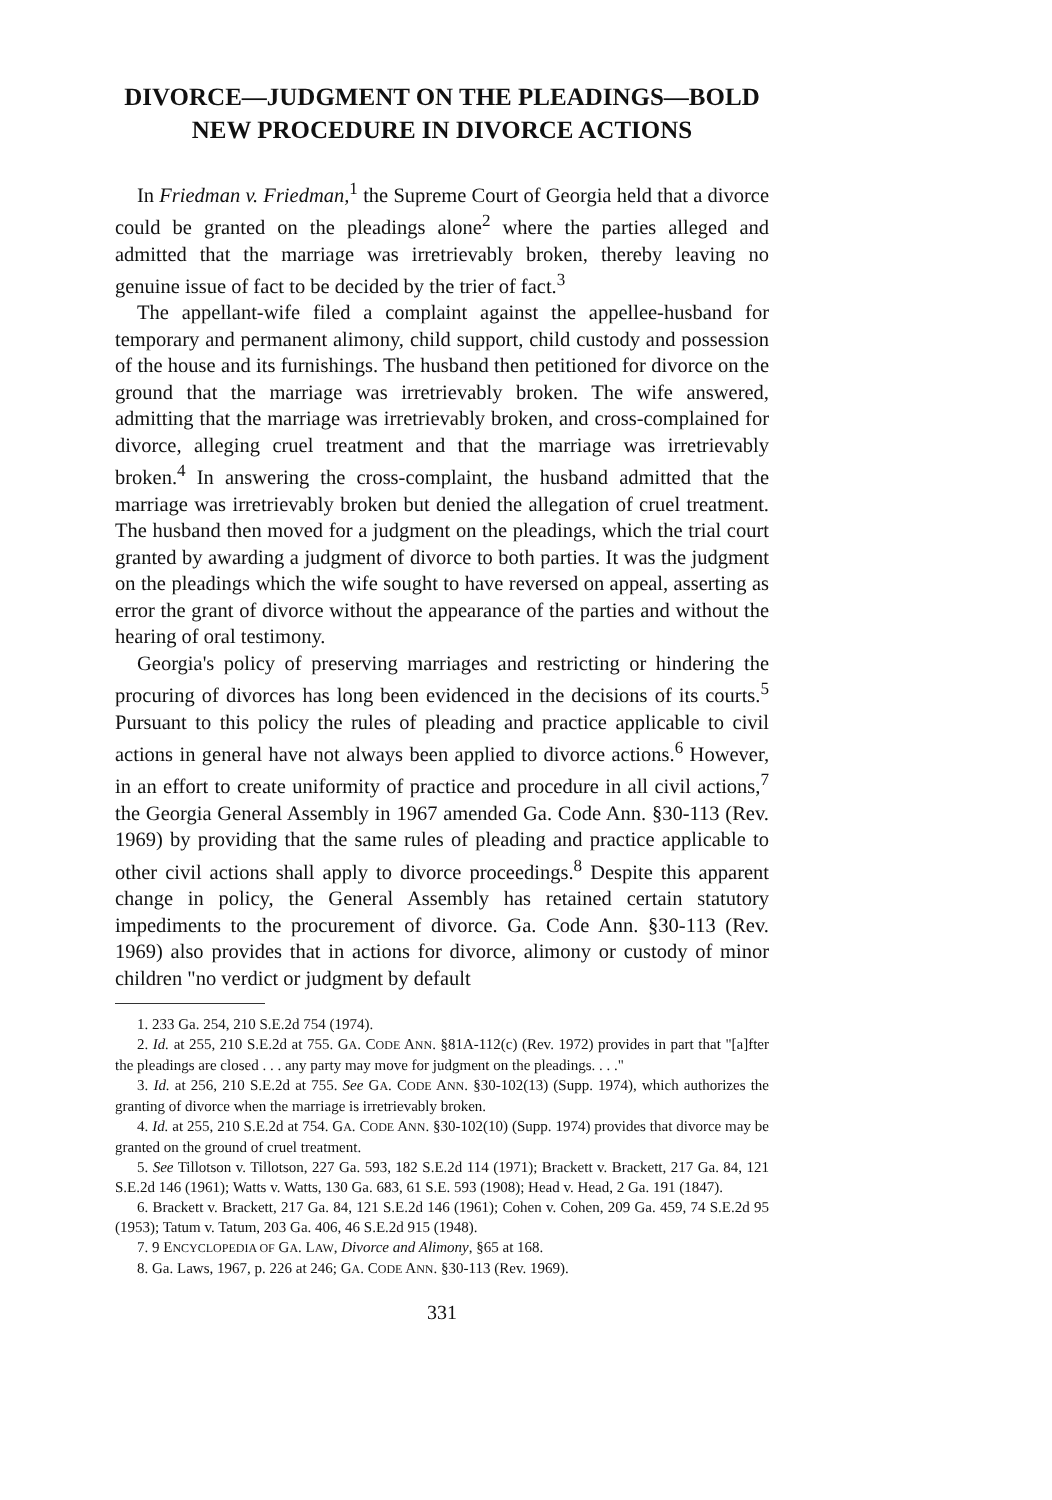DIVORCE—JUDGMENT ON THE PLEADINGS—BOLD NEW PROCEDURE IN DIVORCE ACTIONS
In Friedman v. Friedman,<sup>1</sup> the Supreme Court of Georgia held that a divorce could be granted on the pleadings alone<sup>2</sup> where the parties alleged and admitted that the marriage was irretrievably broken, thereby leaving no genuine issue of fact to be decided by the trier of fact.<sup>3</sup>
The appellant-wife filed a complaint against the appellee-husband for temporary and permanent alimony, child support, child custody and possession of the house and its furnishings. The husband then petitioned for divorce on the ground that the marriage was irretrievably broken. The wife answered, admitting that the marriage was irretrievably broken, and cross-complained for divorce, alleging cruel treatment and that the marriage was irretrievably broken.<sup>4</sup> In answering the cross-complaint, the husband admitted that the marriage was irretrievably broken but denied the allegation of cruel treatment. The husband then moved for a judgment on the pleadings, which the trial court granted by awarding a judgment of divorce to both parties. It was the judgment on the pleadings which the wife sought to have reversed on appeal, asserting as error the grant of divorce without the appearance of the parties and without the hearing of oral testimony.
Georgia's policy of preserving marriages and restricting or hindering the procuring of divorces has long been evidenced in the decisions of its courts.<sup>5</sup> Pursuant to this policy the rules of pleading and practice applicable to civil actions in general have not always been applied to divorce actions.<sup>6</sup> However, in an effort to create uniformity of practice and procedure in all civil actions,<sup>7</sup> the Georgia General Assembly in 1967 amended Ga. Code Ann. §30-113 (Rev. 1969) by providing that the same rules of pleading and practice applicable to other civil actions shall apply to divorce proceedings.<sup>8</sup> Despite this apparent change in policy, the General Assembly has retained certain statutory impediments to the procurement of divorce. Ga. Code Ann. §30-113 (Rev. 1969) also provides that in actions for divorce, alimony or custody of minor children "no verdict or judgment by default
1. 233 Ga. 254, 210 S.E.2d 754 (1974).
2. Id. at 255, 210 S.E.2d at 755. GA. CODE ANN. §81A-112(c) (Rev. 1972) provides in part that "[a]fter the pleadings are closed . . . any party may move for judgment on the pleadings. . . ."
3. Id. at 256, 210 S.E.2d at 755. See GA. CODE ANN. §30-102(13) (Supp. 1974), which authorizes the granting of divorce when the marriage is irretrievably broken.
4. Id. at 255, 210 S.E.2d at 754. GA. CODE ANN. §30-102(10) (Supp. 1974) provides that divorce may be granted on the ground of cruel treatment.
5. See Tillotson v. Tillotson, 227 Ga. 593, 182 S.E.2d 114 (1971); Brackett v. Brackett, 217 Ga. 84, 121 S.E.2d 146 (1961); Watts v. Watts, 130 Ga. 683, 61 S.E. 593 (1908); Head v. Head, 2 Ga. 191 (1847).
6. Brackett v. Brackett, 217 Ga. 84, 121 S.E.2d 146 (1961); Cohen v. Cohen, 209 Ga. 459, 74 S.E.2d 95 (1953); Tatum v. Tatum, 203 Ga. 406, 46 S.E.2d 915 (1948).
7. 9 ENCYCLOPEDIA OF GA. LAW, Divorce and Alimony, §65 at 168.
8. Ga. Laws, 1967, p. 226 at 246; GA. CODE ANN. §30-113 (Rev. 1969).
331